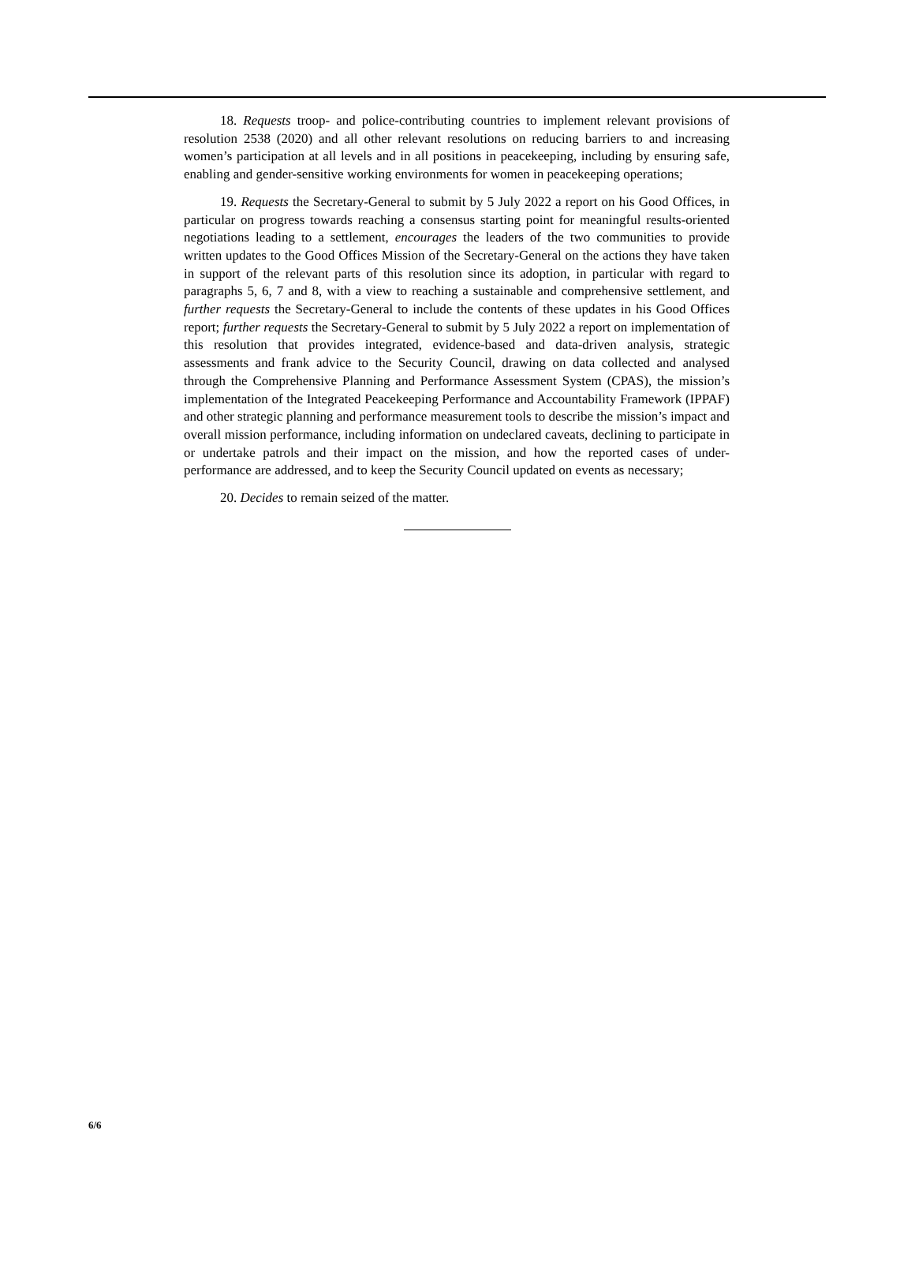18. Requests troop- and police-contributing countries to implement relevant provisions of resolution 2538 (2020) and all other relevant resolutions on reducing barriers to and increasing women’s participation at all levels and in all positions in peacekeeping, including by ensuring safe, enabling and gender-sensitive working environments for women in peacekeeping operations;
19. Requests the Secretary-General to submit by 5 July 2022 a report on his Good Offices, in particular on progress towards reaching a consensus starting point for meaningful results-oriented negotiations leading to a settlement, encourages the leaders of the two communities to provide written updates to the Good Offices Mission of the Secretary-General on the actions they have taken in support of the relevant parts of this resolution since its adoption, in particular with regard to paragraphs 5, 6, 7 and 8, with a view to reaching a sustainable and comprehensive settlement, and further requests the Secretary-General to include the contents of these updates in his Good Offices report; further requests the Secretary-General to submit by 5 July 2022 a report on implementation of this resolution that provides integrated, evidence-based and data-driven analysis, strategic assessments and frank advice to the Security Council, drawing on data collected and analysed through the Comprehensive Planning and Performance Assessment System (CPAS), the mission’s implementation of the Integrated Peacekeeping Performance and Accountability Framework (IPPAF) and other strategic planning and performance measurement tools to describe the mission’s impact and overall mission performance, including information on undeclared caveats, declining to participate in or undertake patrols and their impact on the mission, and how the reported cases of under-performance are addressed, and to keep the Security Council updated on events as necessary;
20. Decides to remain seized of the matter.
6/6